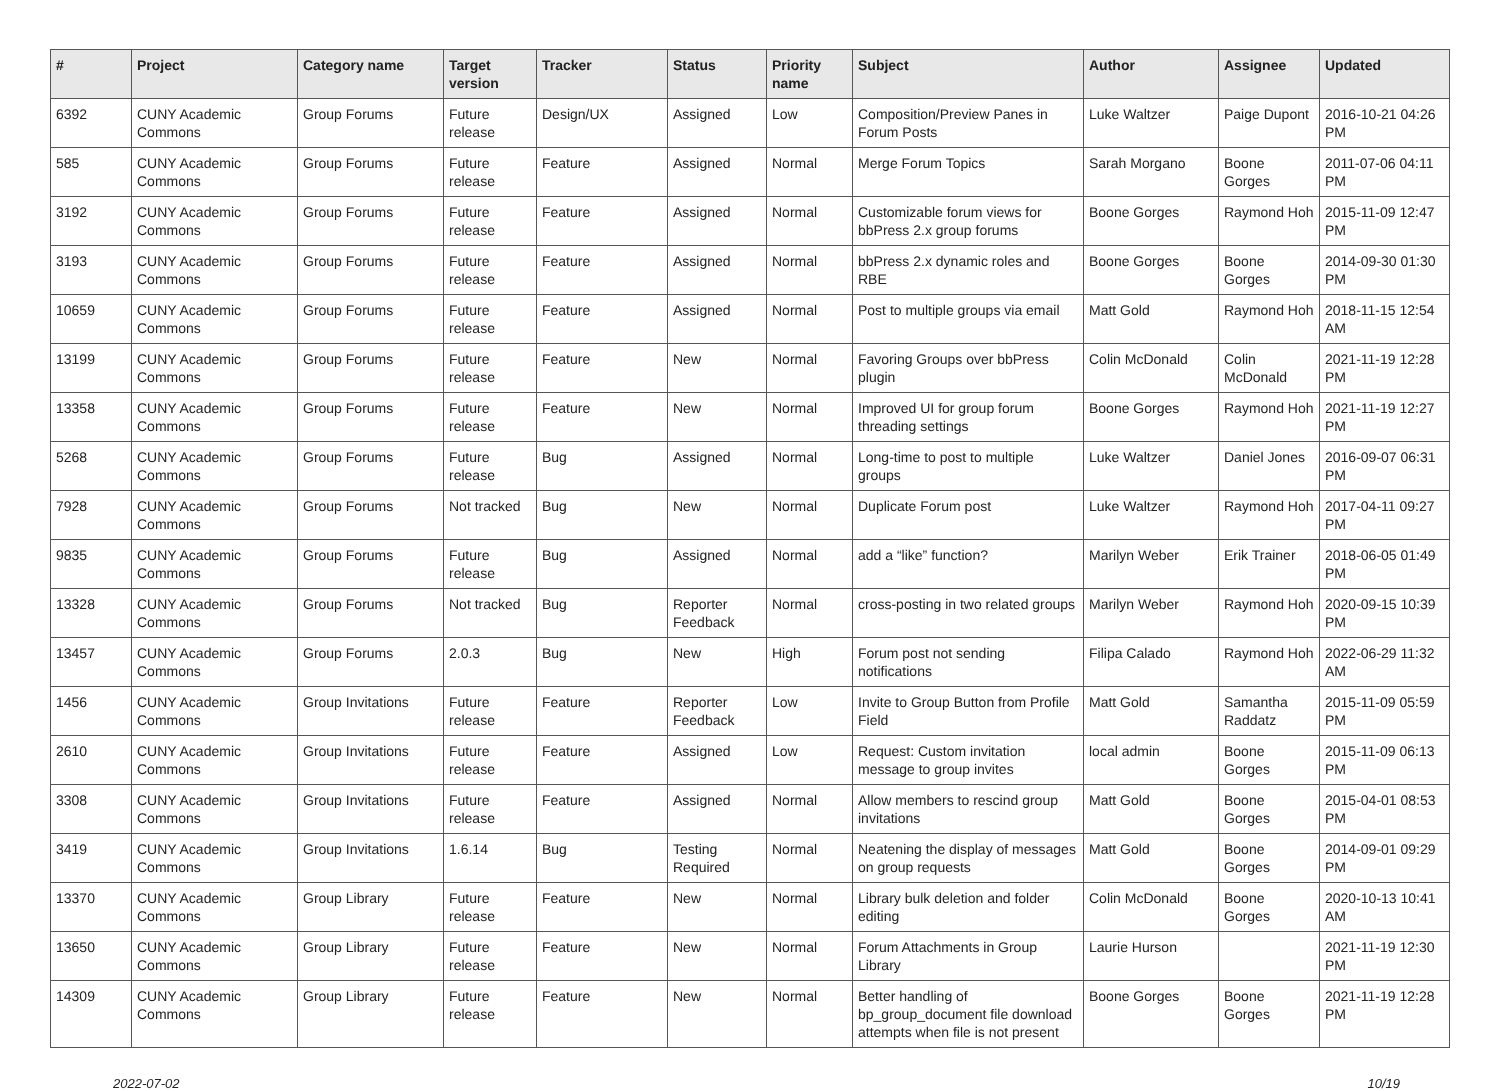| # | Project | Category name | Target version | Tracker | Status | Priority name | Subject | Author | Assignee | Updated |
| --- | --- | --- | --- | --- | --- | --- | --- | --- | --- | --- |
| 6392 | CUNY Academic Commons | Group Forums | Future release | Design/UX | Assigned | Low | Composition/Preview Panes in Forum Posts | Luke Waltzer | Paige Dupont | 2016-10-21 04:26 PM |
| 585 | CUNY Academic Commons | Group Forums | Future release | Feature | Assigned | Normal | Merge Forum Topics | Sarah Morgano | Boone Gorges | 2011-07-06 04:11 PM |
| 3192 | CUNY Academic Commons | Group Forums | Future release | Feature | Assigned | Normal | Customizable forum views for bbPress 2.x group forums | Boone Gorges | Raymond Hoh | 2015-11-09 12:47 PM |
| 3193 | CUNY Academic Commons | Group Forums | Future release | Feature | Assigned | Normal | bbPress 2.x dynamic roles and RBE | Boone Gorges | Boone Gorges | 2014-09-30 01:30 PM |
| 10659 | CUNY Academic Commons | Group Forums | Future release | Feature | Assigned | Normal | Post to multiple groups via email | Matt Gold | Raymond Hoh | 2018-11-15 12:54 AM |
| 13199 | CUNY Academic Commons | Group Forums | Future release | Feature | New | Normal | Favoring Groups over bbPress plugin | Colin McDonald | Colin McDonald | 2021-11-19 12:28 PM |
| 13358 | CUNY Academic Commons | Group Forums | Future release | Feature | New | Normal | Improved UI for group forum threading settings | Boone Gorges | Raymond Hoh | 2021-11-19 12:27 PM |
| 5268 | CUNY Academic Commons | Group Forums | Future release | Bug | Assigned | Normal | Long-time to post to multiple groups | Luke Waltzer | Daniel Jones | 2016-09-07 06:31 PM |
| 7928 | CUNY Academic Commons | Group Forums | Not tracked | Bug | New | Normal | Duplicate Forum post | Luke Waltzer | Raymond Hoh | 2017-04-11 09:27 PM |
| 9835 | CUNY Academic Commons | Group Forums | Future release | Bug | Assigned | Normal | add a “like” function? | Marilyn Weber | Erik Trainer | 2018-06-05 01:49 PM |
| 13328 | CUNY Academic Commons | Group Forums | Not tracked | Bug | Reporter Feedback | Normal | cross-posting in two related groups | Marilyn Weber | Raymond Hoh | 2020-09-15 10:39 PM |
| 13457 | CUNY Academic Commons | Group Forums | 2.0.3 | Bug | New | High | Forum post not sending notifications | Filipa Calado | Raymond Hoh | 2022-06-29 11:32 AM |
| 1456 | CUNY Academic Commons | Group Invitations | Future release | Feature | Reporter Feedback | Low | Invite to Group Button from Profile Field | Matt Gold | Samantha Raddatz | 2015-11-09 05:59 PM |
| 2610 | CUNY Academic Commons | Group Invitations | Future release | Feature | Assigned | Low | Request: Custom invitation message to group invites | local admin | Boone Gorges | 2015-11-09 06:13 PM |
| 3308 | CUNY Academic Commons | Group Invitations | Future release | Feature | Assigned | Normal | Allow members to rescind group invitations | Matt Gold | Boone Gorges | 2015-04-01 08:53 PM |
| 3419 | CUNY Academic Commons | Group Invitations | 1.6.14 | Bug | Testing Required | Normal | Neatening the display of messages on group requests | Matt Gold | Boone Gorges | 2014-09-01 09:29 PM |
| 13370 | CUNY Academic Commons | Group Library | Future release | Feature | New | Normal | Library bulk deletion and folder editing | Colin McDonald | Boone Gorges | 2020-10-13 10:41 AM |
| 13650 | CUNY Academic Commons | Group Library | Future release | Feature | New | Normal | Forum Attachments in Group Library | Laurie Hurson | | 2021-11-19 12:30 PM |
| 14309 | CUNY Academic Commons | Group Library | Future release | Feature | New | Normal | Better handling of bp_group_document file download attempts when file is not present | Boone Gorges | Boone Gorges | 2021-11-19 12:28 PM |
2022-07-02 10/19